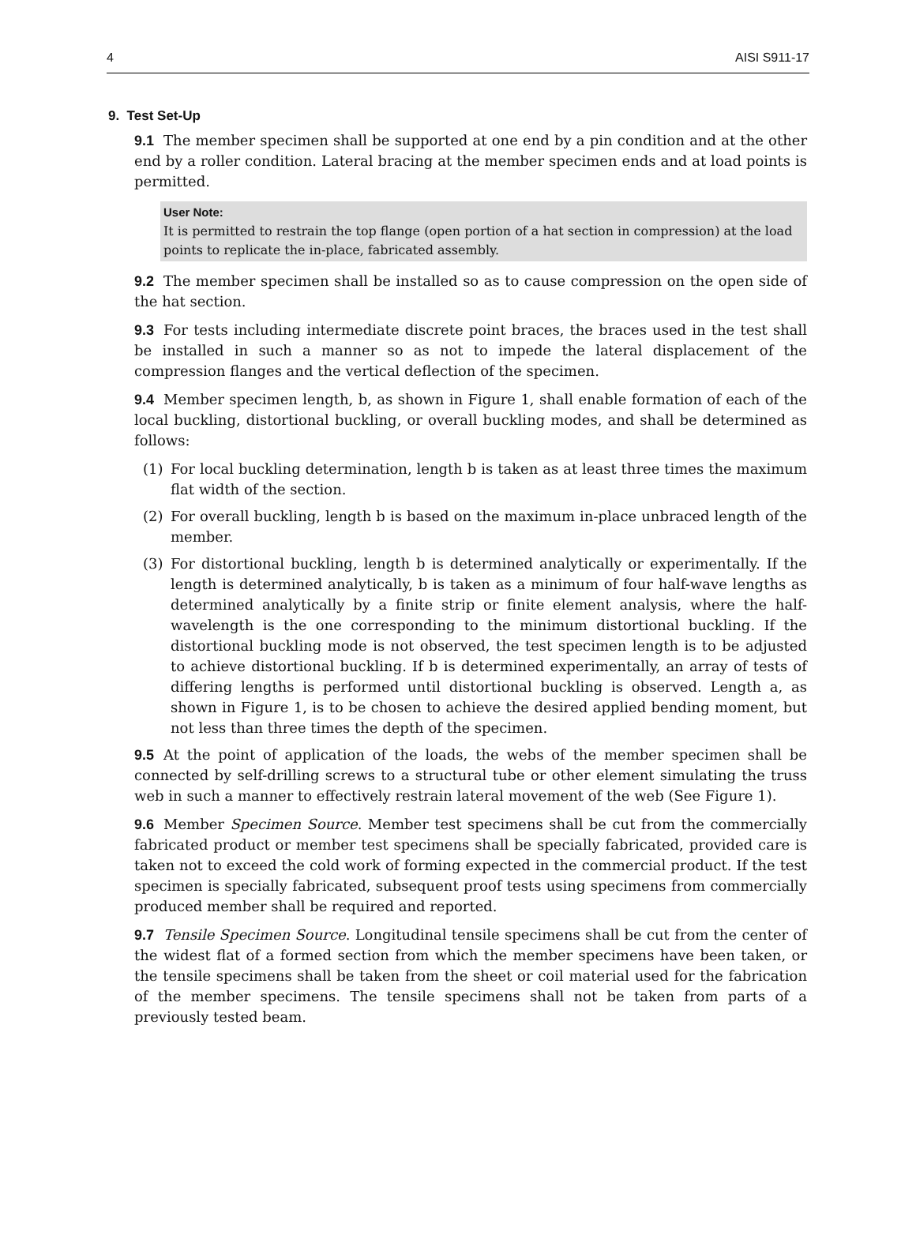4 AISI S911-17
9. Test Set-Up
9.1 The member specimen shall be supported at one end by a pin condition and at the other end by a roller condition. Lateral bracing at the member specimen ends and at load points is permitted.
User Note:
It is permitted to restrain the top flange (open portion of a hat section in compression) at the load points to replicate the in-place, fabricated assembly.
9.2 The member specimen shall be installed so as to cause compression on the open side of the hat section.
9.3 For tests including intermediate discrete point braces, the braces used in the test shall be installed in such a manner so as not to impede the lateral displacement of the compression flanges and the vertical deflection of the specimen.
9.4 Member specimen length, b, as shown in Figure 1, shall enable formation of each of the local buckling, distortional buckling, or overall buckling modes, and shall be determined as follows:
(1) For local buckling determination, length b is taken as at least three times the maximum flat width of the section.
(2) For overall buckling, length b is based on the maximum in-place unbraced length of the member.
(3) For distortional buckling, length b is determined analytically or experimentally. If the length is determined analytically, b is taken as a minimum of four half-wave lengths as determined analytically by a finite strip or finite element analysis, where the half-wavelength is the one corresponding to the minimum distortional buckling. If the distortional buckling mode is not observed, the test specimen length is to be adjusted to achieve distortional buckling. If b is determined experimentally, an array of tests of differing lengths is performed until distortional buckling is observed. Length a, as shown in Figure 1, is to be chosen to achieve the desired applied bending moment, but not less than three times the depth of the specimen.
9.5 At the point of application of the loads, the webs of the member specimen shall be connected by self-drilling screws to a structural tube or other element simulating the truss web in such a manner to effectively restrain lateral movement of the web (See Figure 1).
9.6 Member Specimen Source. Member test specimens shall be cut from the commercially fabricated product or member test specimens shall be specially fabricated, provided care is taken not to exceed the cold work of forming expected in the commercial product. If the test specimen is specially fabricated, subsequent proof tests using specimens from commercially produced member shall be required and reported.
9.7 Tensile Specimen Source. Longitudinal tensile specimens shall be cut from the center of the widest flat of a formed section from which the member specimens have been taken, or the tensile specimens shall be taken from the sheet or coil material used for the fabrication of the member specimens. The tensile specimens shall not be taken from parts of a previously tested beam.